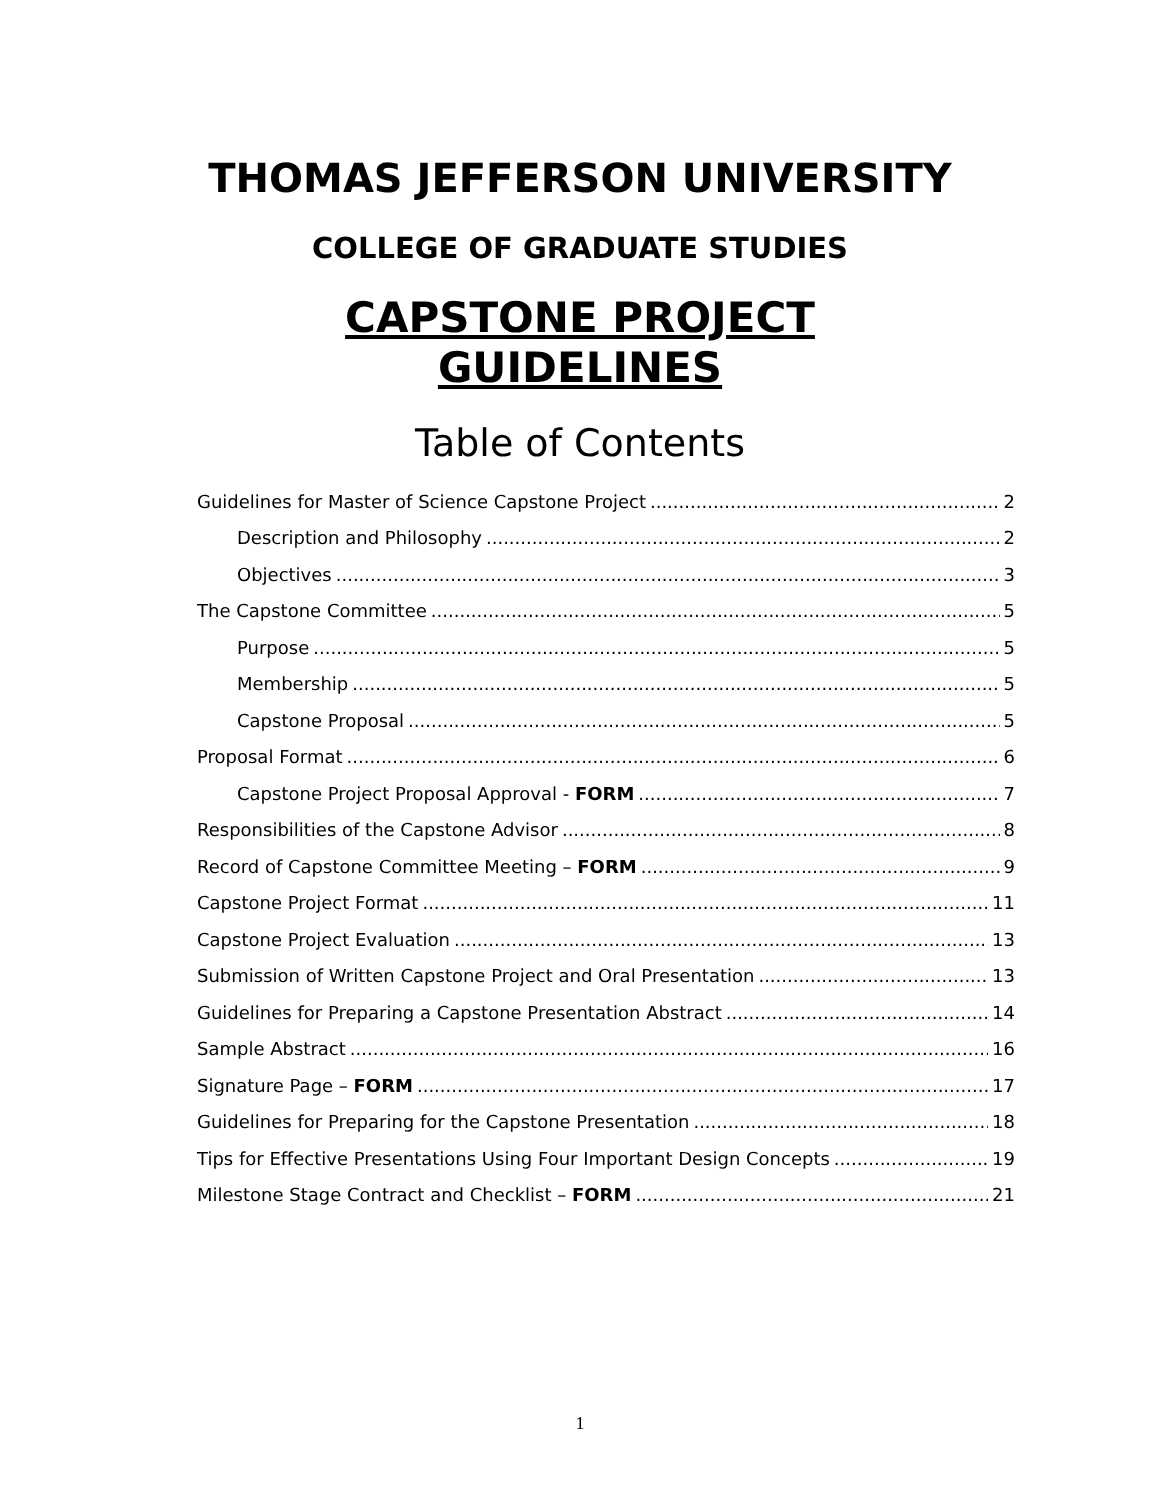THOMAS JEFFERSON UNIVERSITY
COLLEGE OF GRADUATE STUDIES
CAPSTONE PROJECT
GUIDELINES
Table of Contents
Guidelines for Master of Science Capstone Project 2
Description and Philosophy 2
Objectives 3
The Capstone Committee 5
Purpose 5
Membership 5
Capstone Proposal 5
Proposal Format 6
Capstone Project Proposal Approval - FORM 7
Responsibilities of the Capstone Advisor 8
Record of Capstone Committee Meeting – FORM 9
Capstone Project Format 11
Capstone Project Evaluation 13
Submission of Written Capstone Project and Oral Presentation 13
Guidelines for Preparing a Capstone Presentation Abstract 14
Sample Abstract 16
Signature Page – FORM 17
Guidelines for Preparing for the Capstone Presentation 18
Tips for Effective Presentations Using Four Important Design Concepts 19
Milestone Stage Contract and Checklist – FORM 21
1